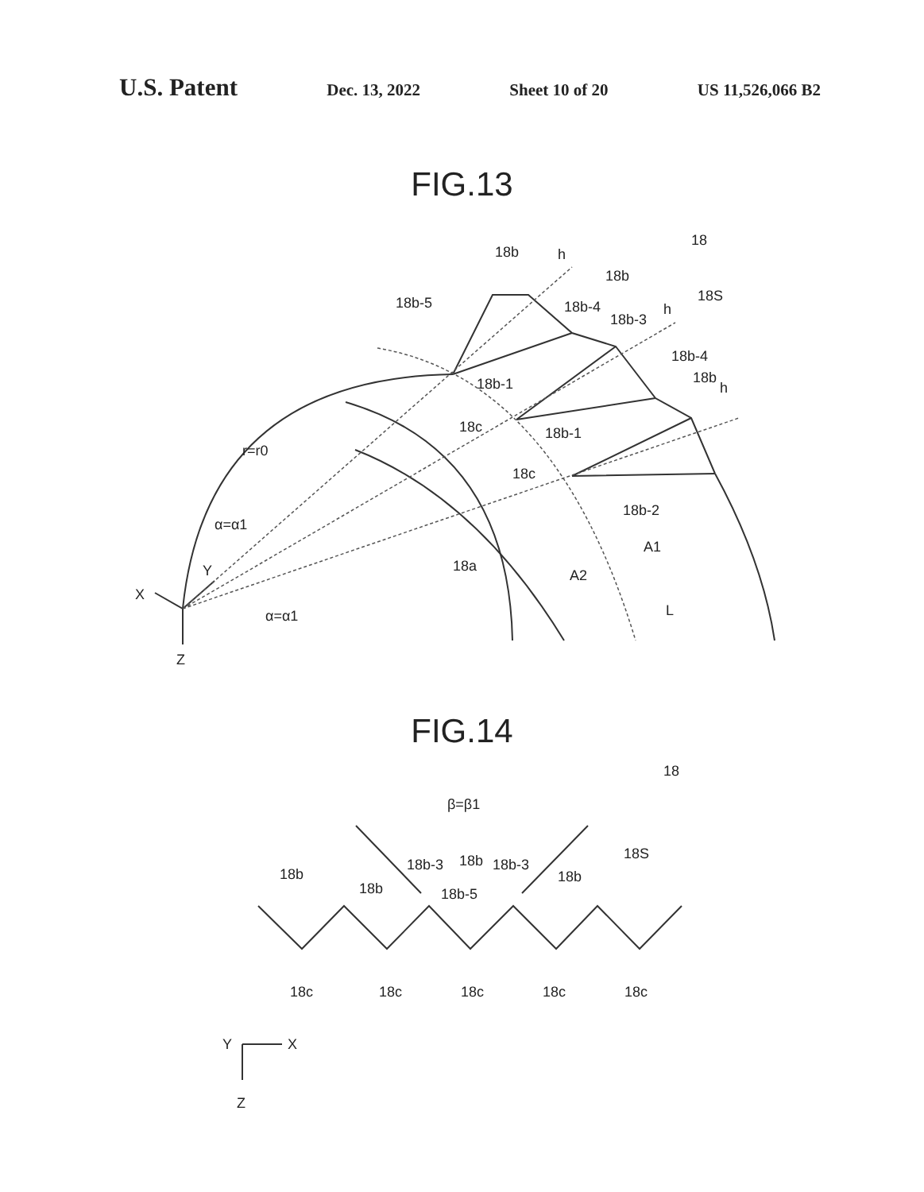U.S. Patent Dec. 13, 2022 Sheet 10 of 20 US 11,526,066 B2
FIG.13
18b
18
18b-5
18b-4
18b
18b-3
18S
18b-4
18b
18b-1
18c
18b-1
18c
18b-2
r=r0
α=α1
A1
A2
18a
Y
X
α=α1
L
Z
h
h
h
FIG.14
18
β=β1
18S
18b
18b
18b-3
18b
18b-3
18b
18b-5
18c
18c
18c
18c
18c
Y
X
Z